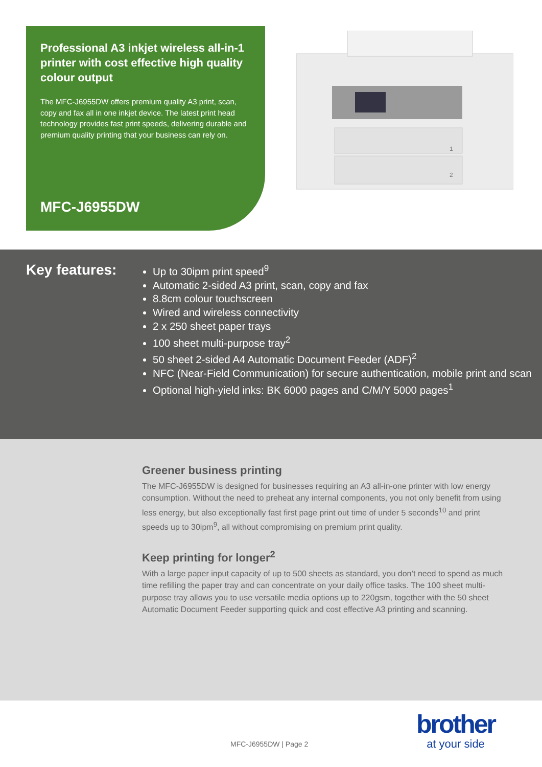Professional A3 inkjet wireless all-in-1 printer with cost effective high quality colour output
The MFC-J6955DW offers premium quality A3 print, scan, copy and fax all in one inkjet device. The latest print head technology provides fast print speeds, delivering durable and premium quality printing that your business can rely on.
MFC-J6955DW
1
2
Key features:
Up to 30ipm print speed<sup>9</sup>
Automatic 2-sided A3 print, scan, copy and fax
8.8cm colour touchscreen
Wired and wireless connectivity
2 x 250 sheet paper trays
100 sheet multi-purpose tray<sup>2</sup>
50 sheet 2-sided A4 Automatic Document Feeder (ADF)<sup>2</sup>
NFC (Near-Field Communication) for secure authentication, mobile print and scan
Optional high-yield inks: BK 6000 pages and C/M/Y 5000 pages<sup>1</sup>
Greener business printing
The MFC-J6955DW is designed for businesses requiring an A3 all-in-one printer with low energy consumption. Without the need to preheat any internal components, you not only benefit from using less energy, but also exceptionally fast first page print out time of under 5 seconds<sup>10</sup> and print speeds up to 30ipm<sup>9</sup>, all without compromising on premium print quality.
Keep printing for longer<sup>2</sup>
With a large paper input capacity of up to 500 sheets as standard, you don’t need to spend as much time refilling the paper tray and can concentrate on your daily office tasks. The 100 sheet multi-purpose tray allows you to use versatile media options up to 220gsm, together with the 50 sheet Automatic Document Feeder supporting quick and cost effective A3 printing and scanning.
MFC-J6955DW | Page 2
brother
at your side